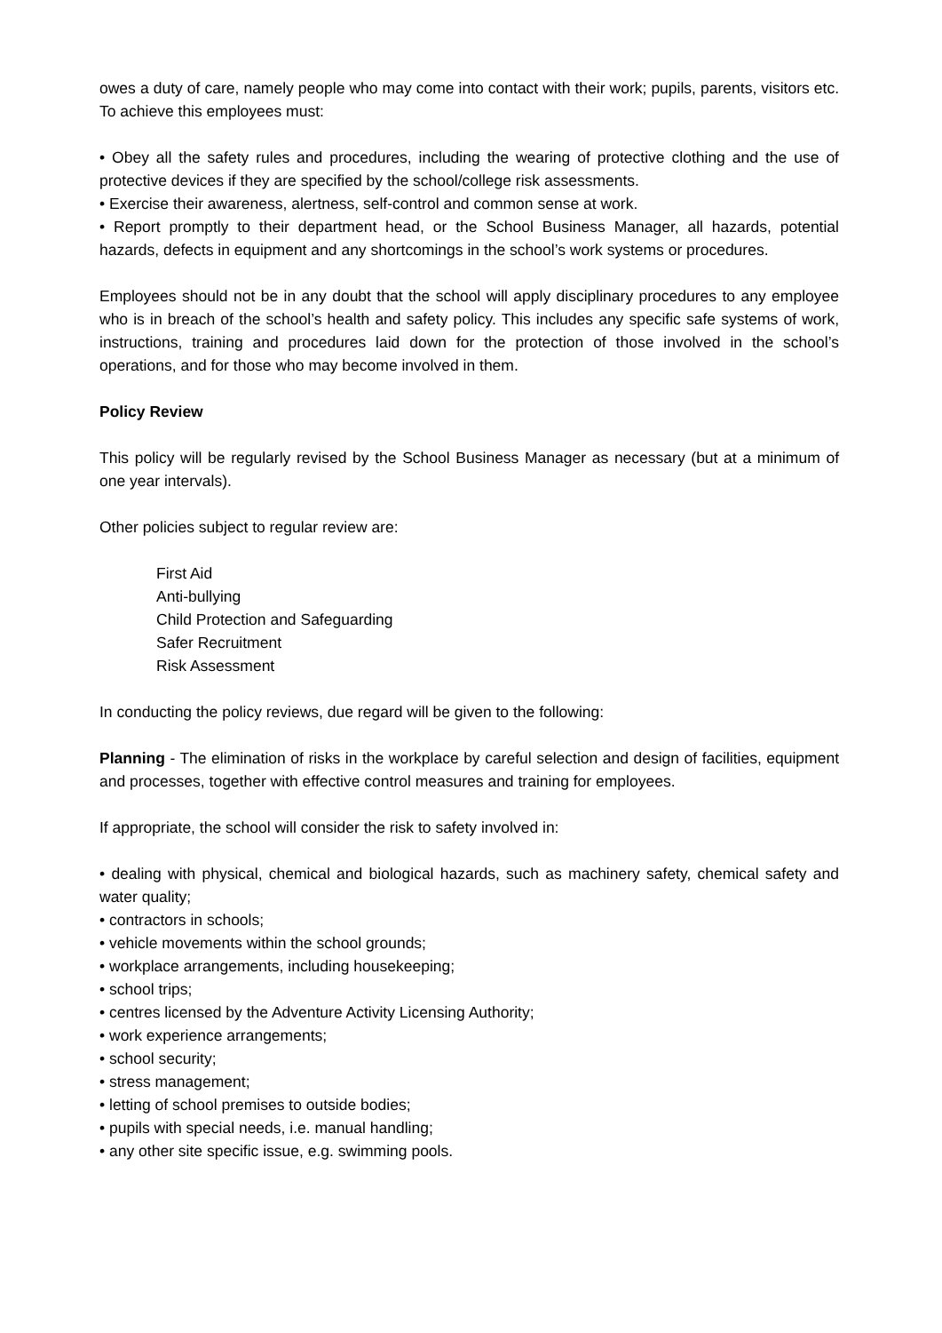owes a duty of care, namely people who may come into contact with their work; pupils, parents, visitors etc. To achieve this employees must:
• Obey all the safety rules and procedures, including the wearing of protective clothing and the use of protective devices if they are specified by the school/college risk assessments.
• Exercise their awareness, alertness, self-control and common sense at work.
• Report promptly to their department head, or the School Business Manager, all hazards, potential hazards, defects in equipment and any shortcomings in the school’s work systems or procedures.
Employees should not be in any doubt that the school will apply disciplinary procedures to any employee who is in breach of the school’s health and safety policy. This includes any specific safe systems of work, instructions, training and procedures laid down for the protection of those involved in the school’s operations, and for those who may become involved in them.
Policy Review
This policy will be regularly revised by the School Business Manager as necessary (but at a minimum of one year intervals).
Other policies subject to regular review are:
First Aid
Anti-bullying
Child Protection and Safeguarding
Safer Recruitment
Risk Assessment
In conducting the policy reviews, due regard will be given to the following:
Planning - The elimination of risks in the workplace by careful selection and design of facilities, equipment and processes, together with effective control measures and training for employees.
If appropriate, the school will consider the risk to safety involved in:
• dealing with physical, chemical and biological hazards, such as machinery safety, chemical safety and water quality;
• contractors in schools;
• vehicle movements within the school grounds;
• workplace arrangements, including housekeeping;
• school trips;
• centres licensed by the Adventure Activity Licensing Authority;
• work experience arrangements;
• school security;
• stress management;
• letting of school premises to outside bodies;
• pupils with special needs, i.e. manual handling;
• any other site specific issue, e.g. swimming pools.